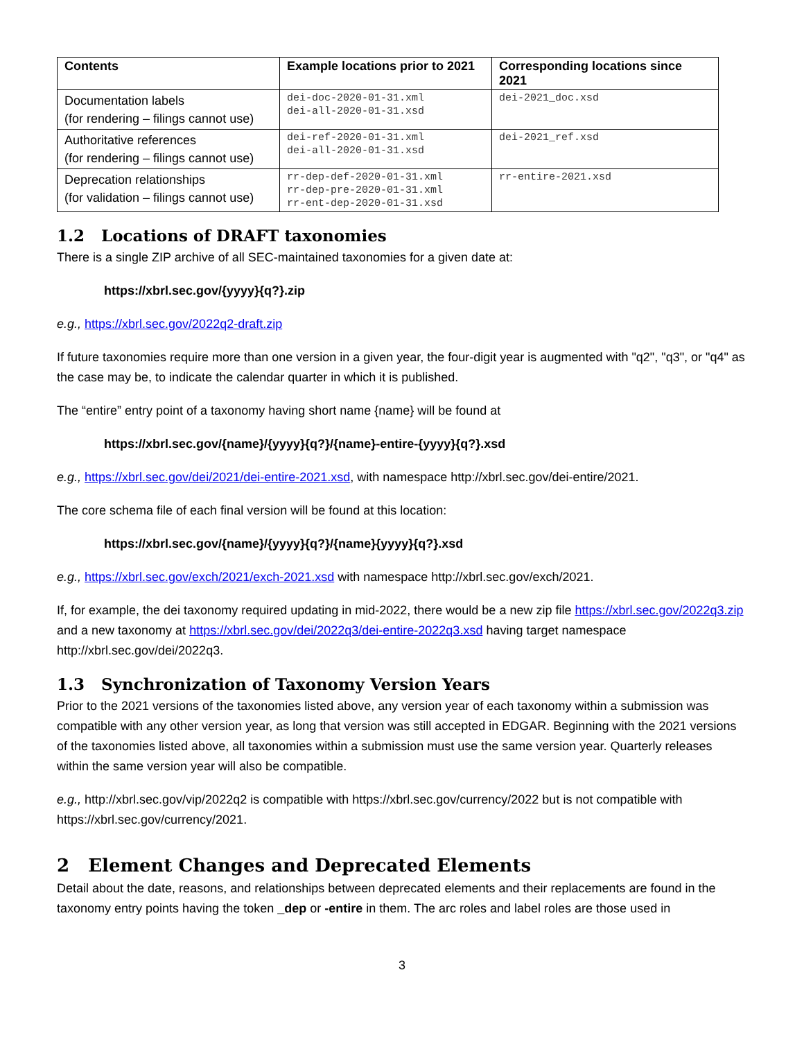| Contents | Example locations prior to 2021 | Corresponding locations since 2021 |
| --- | --- | --- |
| Documentation labels (for rendering – filings cannot use) | dei-doc-2020-01-31.xml dei-all-2020-01-31.xsd | dei-2021_doc.xsd |
| Authoritative references (for rendering – filings cannot use) | dei-ref-2020-01-31.xml dei-all-2020-01-31.xsd | dei-2021_ref.xsd |
| Deprecation relationships (for validation – filings cannot use) | rr-dep-def-2020-01-31.xml rr-dep-pre-2020-01-31.xml rr-ent-dep-2020-01-31.xsd | rr-entire-2021.xsd |
1.2 Locations of DRAFT taxonomies
There is a single ZIP archive of all SEC-maintained taxonomies for a given date at:
https://xbrl.sec.gov/{yyyy}{q?}.zip
e.g., https://xbrl.sec.gov/2022q2-draft.zip
If future taxonomies require more than one version in a given year, the four-digit year is augmented with "q2", "q3", or "q4" as the case may be, to indicate the calendar quarter in which it is published.
The “entire” entry point of a taxonomy having short name {name} will be found at
https://xbrl.sec.gov/{name}/{yyyy}{q?}/{name}-entire-{yyyy}{q?}.xsd
e.g., https://xbrl.sec.gov/dei/2021/dei-entire-2021.xsd, with namespace http://xbrl.sec.gov/dei-entire/2021.
The core schema file of each final version will be found at this location:
https://xbrl.sec.gov/{name}/{yyyy}{q?}/{name}{yyyy}{q?}.xsd
e.g., https://xbrl.sec.gov/exch/2021/exch-2021.xsd with namespace http://xbrl.sec.gov/exch/2021.
If, for example, the dei taxonomy required updating in mid-2022, there would be a new zip file https://xbrl.sec.gov/2022q3.zip and a new taxonomy at https://xbrl.sec.gov/dei/2022q3/dei-entire-2022q3.xsd having target namespace http://xbrl.sec.gov/dei/2022q3.
1.3 Synchronization of Taxonomy Version Years
Prior to the 2021 versions of the taxonomies listed above, any version year of each taxonomy within a submission was compatible with any other version year, as long that version was still accepted in EDGAR. Beginning with the 2021 versions of the taxonomies listed above, all taxonomies within a submission must use the same version year. Quarterly releases within the same version year will also be compatible.
e.g., http://xbrl.sec.gov/vip/2022q2 is compatible with https://xbrl.sec.gov/currency/2022 but is not compatible with https://xbrl.sec.gov/currency/2021.
2 Element Changes and Deprecated Elements
Detail about the date, reasons, and relationships between deprecated elements and their replacements are found in the taxonomy entry points having the token _dep or -entire in them. The arc roles and label roles are those used in
3